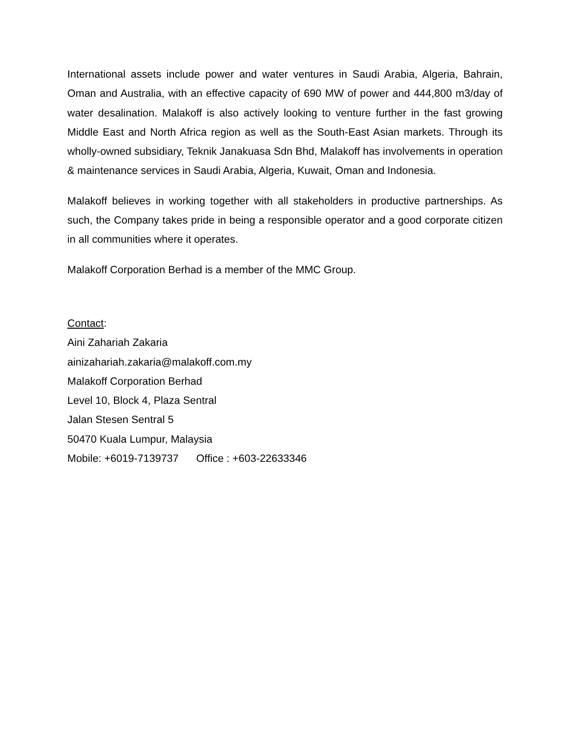International assets include power and water ventures in Saudi Arabia, Algeria, Bahrain, Oman and Australia, with an effective capacity of 690 MW of power and 444,800 m3/day of water desalination. Malakoff is also actively looking to venture further in the fast growing Middle East and North Africa region as well as the South-East Asian markets. Through its wholly-owned subsidiary, Teknik Janakuasa Sdn Bhd, Malakoff has involvements in operation & maintenance services in Saudi Arabia, Algeria, Kuwait, Oman and Indonesia.
Malakoff believes in working together with all stakeholders in productive partnerships. As such, the Company takes pride in being a responsible operator and a good corporate citizen in all communities where it operates.
Malakoff Corporation Berhad is a member of the MMC Group.
Contact:
Aini Zahariah Zakaria
ainizahariah.zakaria@malakoff.com.my
Malakoff Corporation Berhad
Level 10, Block 4, Plaza Sentral
Jalan Stesen Sentral 5
50470 Kuala Lumpur, Malaysia
Mobile: +6019-7139737 Office : +603-22633346